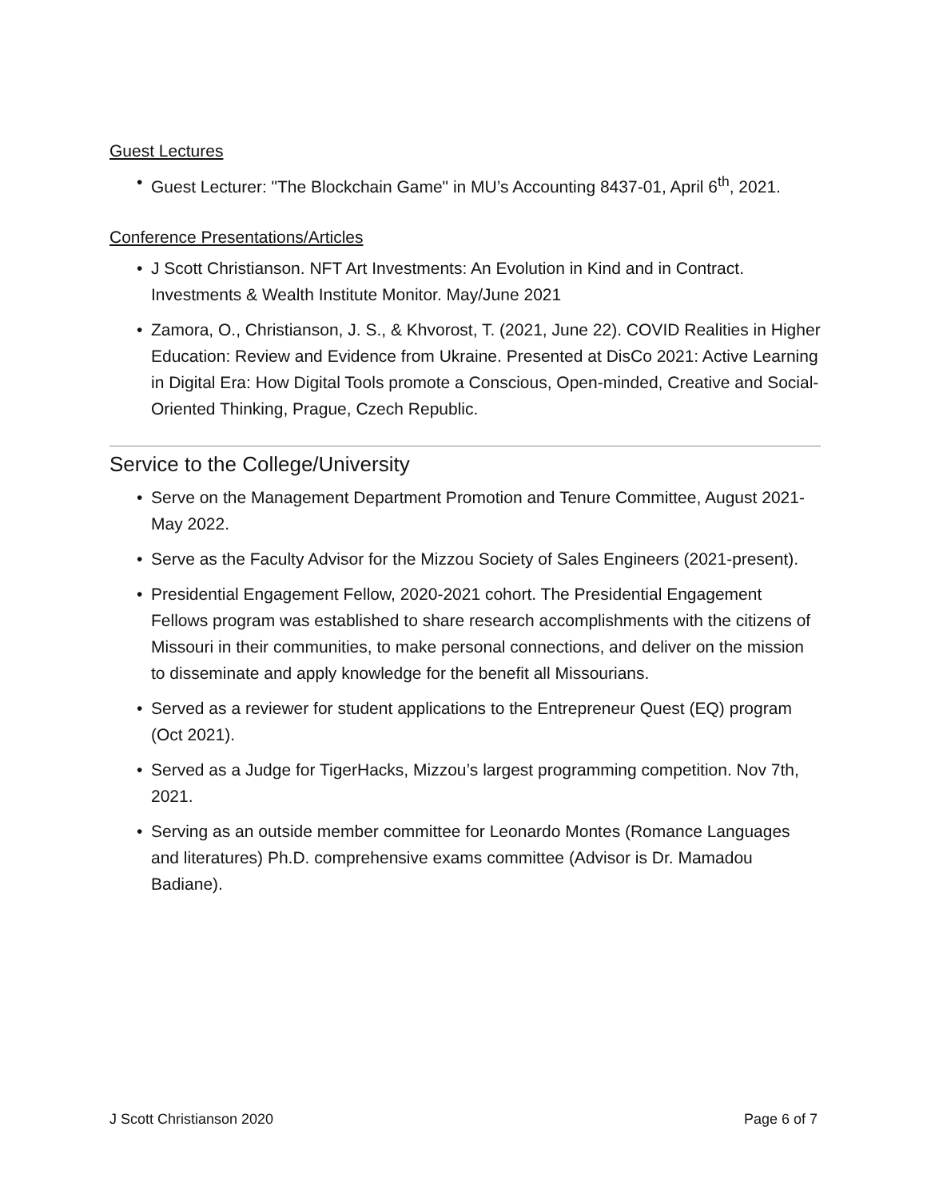Guest Lectures
• Guest Lecturer: "The Blockchain Game" in MU’s Accounting 8437-01, April 6<sup>th</sup>, 2021.
Conference Presentations/Articles
• J Scott Christianson. NFT Art Investments: An Evolution in Kind and in Contract. Investments & Wealth Institute Monitor. May/June 2021
• Zamora, O., Christianson, J. S., & Khvorost, T. (2021, June 22). COVID Realities in Higher Education: Review and Evidence from Ukraine. Presented at DisCo 2021: Active Learning in Digital Era: How Digital Tools promote a Conscious, Open-minded, Creative and Social-Oriented Thinking, Prague, Czech Republic.
Service to the College/University
• Serve on the Management Department Promotion and Tenure Committee, August 2021-May 2022.
• Serve as the Faculty Advisor for the Mizzou Society of Sales Engineers (2021-present).
• Presidential Engagement Fellow, 2020-2021 cohort. The Presidential Engagement Fellows program was established to share research accomplishments with the citizens of Missouri in their communities, to make personal connections, and deliver on the mission to disseminate and apply knowledge for the benefit all Missourians.
• Served as a reviewer for student applications to the Entrepreneur Quest (EQ) program (Oct 2021).
• Served as a Judge for TigerHacks, Mizzou’s largest programming competition. Nov 7th, 2021.
• Serving as an outside member committee for Leonardo Montes (Romance Languages and literatures) Ph.D. comprehensive exams committee (Advisor is Dr. Mamadou Badiane).
J Scott Christianson 2020 Page 6 of 7